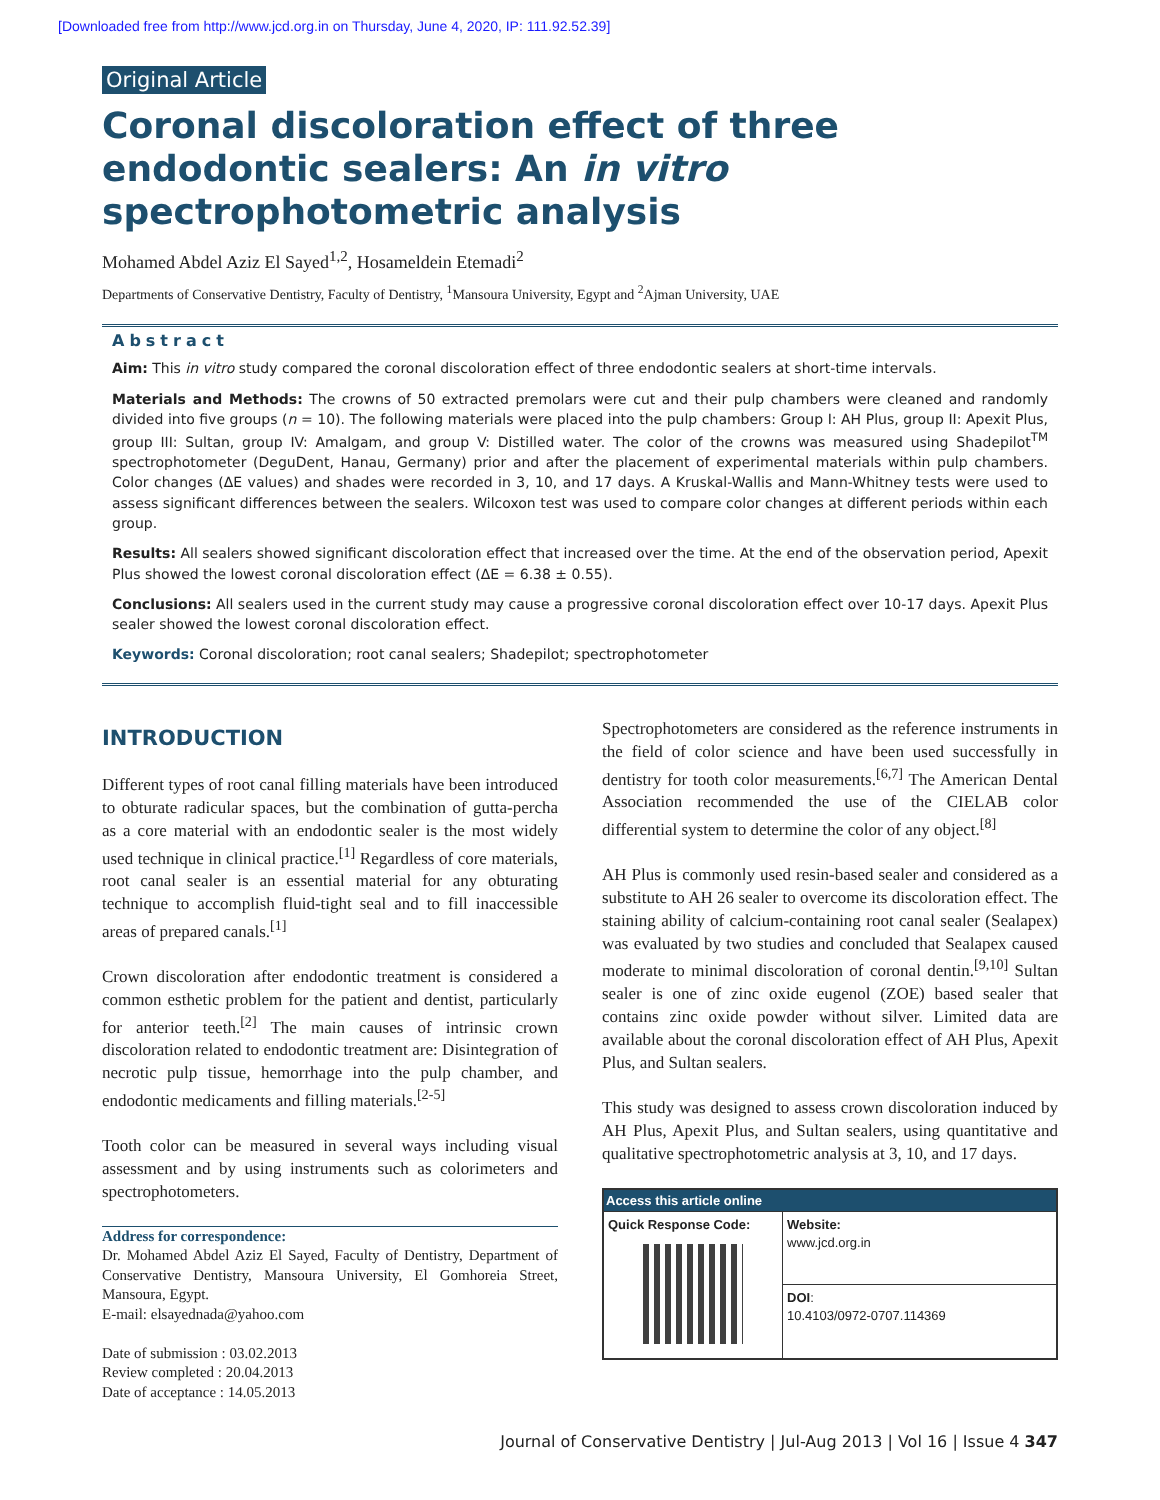[Downloaded free from http://www.jcd.org.in on Thursday, June 4, 2020, IP: 111.92.52.39]
Original Article
Coronal discoloration effect of three endodontic sealers: An in vitro spectrophotometric analysis
Mohamed Abdel Aziz El Sayed<sup>1,2</sup>, Hosameldein Etemadi<sup>2</sup>
Departments of Conservative Dentistry, Faculty of Dentistry, <sup>1</sup>Mansoura University, Egypt and <sup>2</sup>Ajman University, UAE
Abstract
Aim: This in vitro study compared the coronal discoloration effect of three endodontic sealers at short-time intervals.
Materials and Methods: The crowns of 50 extracted premolars were cut and their pulp chambers were cleaned and randomly divided into five groups (n = 10). The following materials were placed into the pulp chambers: Group I: AH Plus, group II: Apexit Plus, group III: Sultan, group IV: Amalgam, and group V: Distilled water. The color of the crowns was measured using Shadepilot<sup>TM</sup> spectrophotometer (DeguDent, Hanau, Germany) prior and after the placement of experimental materials within pulp chambers. Color changes (ΔE values) and shades were recorded in 3, 10, and 17 days. A Kruskal-Wallis and Mann-Whitney tests were used to assess significant differences between the sealers. Wilcoxon test was used to compare color changes at different periods within each group.
Results: All sealers showed significant discoloration effect that increased over the time. At the end of the observation period, Apexit Plus showed the lowest coronal discoloration effect (ΔE = 6.38 ± 0.55).
Conclusions: All sealers used in the current study may cause a progressive coronal discoloration effect over 10-17 days. Apexit Plus sealer showed the lowest coronal discoloration effect.
Keywords: Coronal discoloration; root canal sealers; Shadepilot; spectrophotometer
INTRODUCTION
Different types of root canal filling materials have been introduced to obturate radicular spaces, but the combination of gutta-percha as a core material with an endodontic sealer is the most widely used technique in clinical practice.<sup>[1]</sup> Regardless of core materials, root canal sealer is an essential material for any obturating technique to accomplish fluid-tight seal and to fill inaccessible areas of prepared canals.<sup>[1]</sup>
Crown discoloration after endodontic treatment is considered a common esthetic problem for the patient and dentist, particularly for anterior teeth.<sup>[2]</sup> The main causes of intrinsic crown discoloration related to endodontic treatment are: Disintegration of necrotic pulp tissue, hemorrhage into the pulp chamber, and endodontic medicaments and filling materials.<sup>[2-5]</sup>
Tooth color can be measured in several ways including visual assessment and by using instruments such as colorimeters and spectrophotometers.
Address for correspondence:
Dr. Mohamed Abdel Aziz El Sayed, Faculty of Dentistry, Department of Conservative Dentistry, Mansoura University, El Gomhoreia Street, Mansoura, Egypt.
E-mail: elsayednada@yahoo.com
Date of submission : 03.02.2013
Review completed : 20.04.2013
Date of acceptance : 14.05.2013
Spectrophotometers are considered as the reference instruments in the field of color science and have been used successfully in dentistry for tooth color measurements.<sup>[6,7]</sup> The American Dental Association recommended the use of the CIELAB color differential system to determine the color of any object.<sup>[8]</sup>
AH Plus is commonly used resin-based sealer and considered as a substitute to AH 26 sealer to overcome its discoloration effect. The staining ability of calcium-containing root canal sealer (Sealapex) was evaluated by two studies and concluded that Sealapex caused moderate to minimal discoloration of coronal dentin.<sup>[9,10]</sup> Sultan sealer is one of zinc oxide eugenol (ZOE) based sealer that contains zinc oxide powder without silver. Limited data are available about the coronal discoloration effect of AH Plus, Apexit Plus, and Sultan sealers.
This study was designed to assess crown discoloration induced by AH Plus, Apexit Plus, and Sultan sealers, using quantitative and qualitative spectrophotometric analysis at 3, 10, and 17 days.
| Access this article online | |
| --- | --- |
| Quick Response Code: | Website: www.jcd.org.in |
| | DOI : 10.4103/0972-0707.114369 |
Journal of Conservative Dentistry | Jul-Aug 2013 | Vol 16 | Issue 4 347